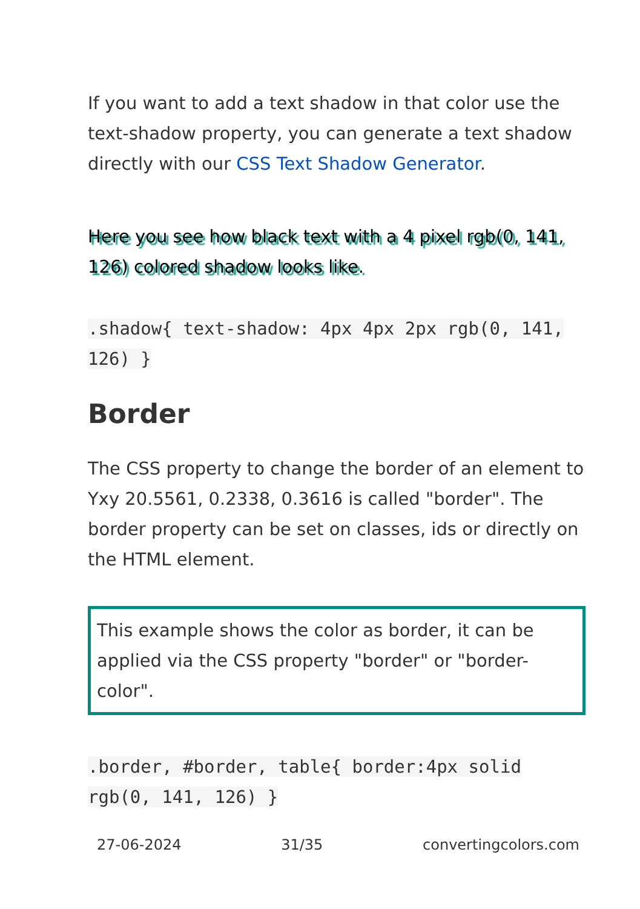If you want to add a text shadow in that color use the text-shadow property, you can generate a text shadow directly with our CSS Text Shadow Generator.
Here you see how black text with a 4 pixel rgb(0, 141, 126) colored shadow looks like.
.shadow{ text-shadow: 4px 4px 2px rgb(0, 141, 126) }
Border
The CSS property to change the border of an element to Yxy 20.5561, 0.2338, 0.3616 is called "border". The border property can be set on classes, ids or directly on the HTML element.
This example shows the color as border, it can be applied via the CSS property "border" or "border-color".
.border, #border, table{ border:4px solid rgb(0, 141, 126) }
27-06-2024 31/35 convertingcolors.com